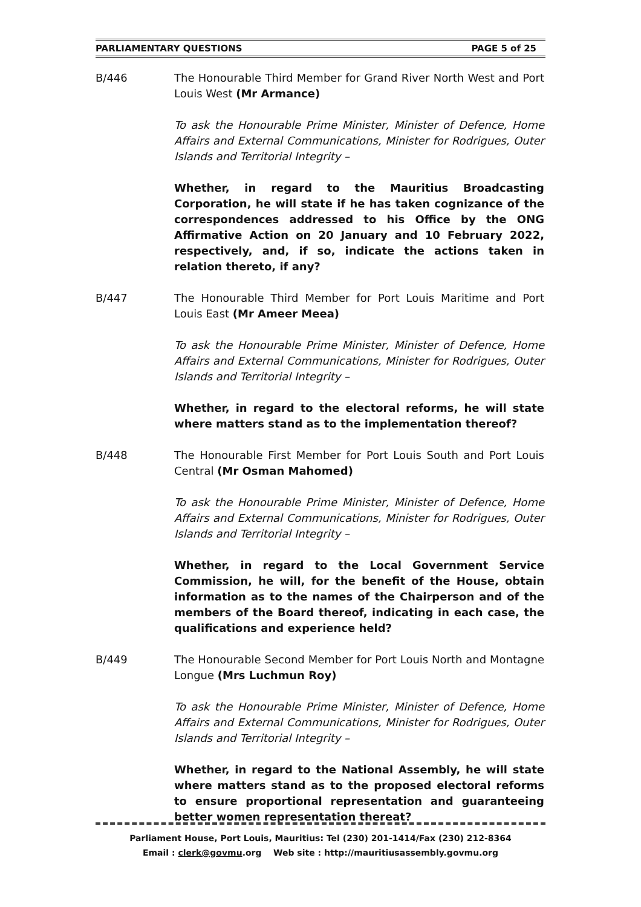PARLIAMENTARY QUESTIONS PAGE 5 of 25
B/446 The Honourable Third Member for Grand River North West and Port Louis West (Mr Armance)
To ask the Honourable Prime Minister, Minister of Defence, Home Affairs and External Communications, Minister for Rodrigues, Outer Islands and Territorial Integrity –
Whether, in regard to the Mauritius Broadcasting Corporation, he will state if he has taken cognizance of the correspondences addressed to his Office by the ONG Affirmative Action on 20 January and 10 February 2022, respectively, and, if so, indicate the actions taken in relation thereto, if any?
B/447 The Honourable Third Member for Port Louis Maritime and Port Louis East (Mr Ameer Meea)
To ask the Honourable Prime Minister, Minister of Defence, Home Affairs and External Communications, Minister for Rodrigues, Outer Islands and Territorial Integrity –
Whether, in regard to the electoral reforms, he will state where matters stand as to the implementation thereof?
B/448 The Honourable First Member for Port Louis South and Port Louis Central (Mr Osman Mahomed)
To ask the Honourable Prime Minister, Minister of Defence, Home Affairs and External Communications, Minister for Rodrigues, Outer Islands and Territorial Integrity –
Whether, in regard to the Local Government Service Commission, he will, for the benefit of the House, obtain information as to the names of the Chairperson and of the members of the Board thereof, indicating in each case, the qualifications and experience held?
B/449 The Honourable Second Member for Port Louis North and Montagne Longue (Mrs Luchmun Roy)
To ask the Honourable Prime Minister, Minister of Defence, Home Affairs and External Communications, Minister for Rodrigues, Outer Islands and Territorial Integrity –
Whether, in regard to the National Assembly, he will state where matters stand as to the proposed electoral reforms to ensure proportional representation and guaranteeing better women representation thereat?
Parliament House, Port Louis, Mauritius: Tel (230) 201-1414/Fax (230) 212-8364
Email : clerk@govmu.org Web site : http://mauritiusassembly.govmu.org